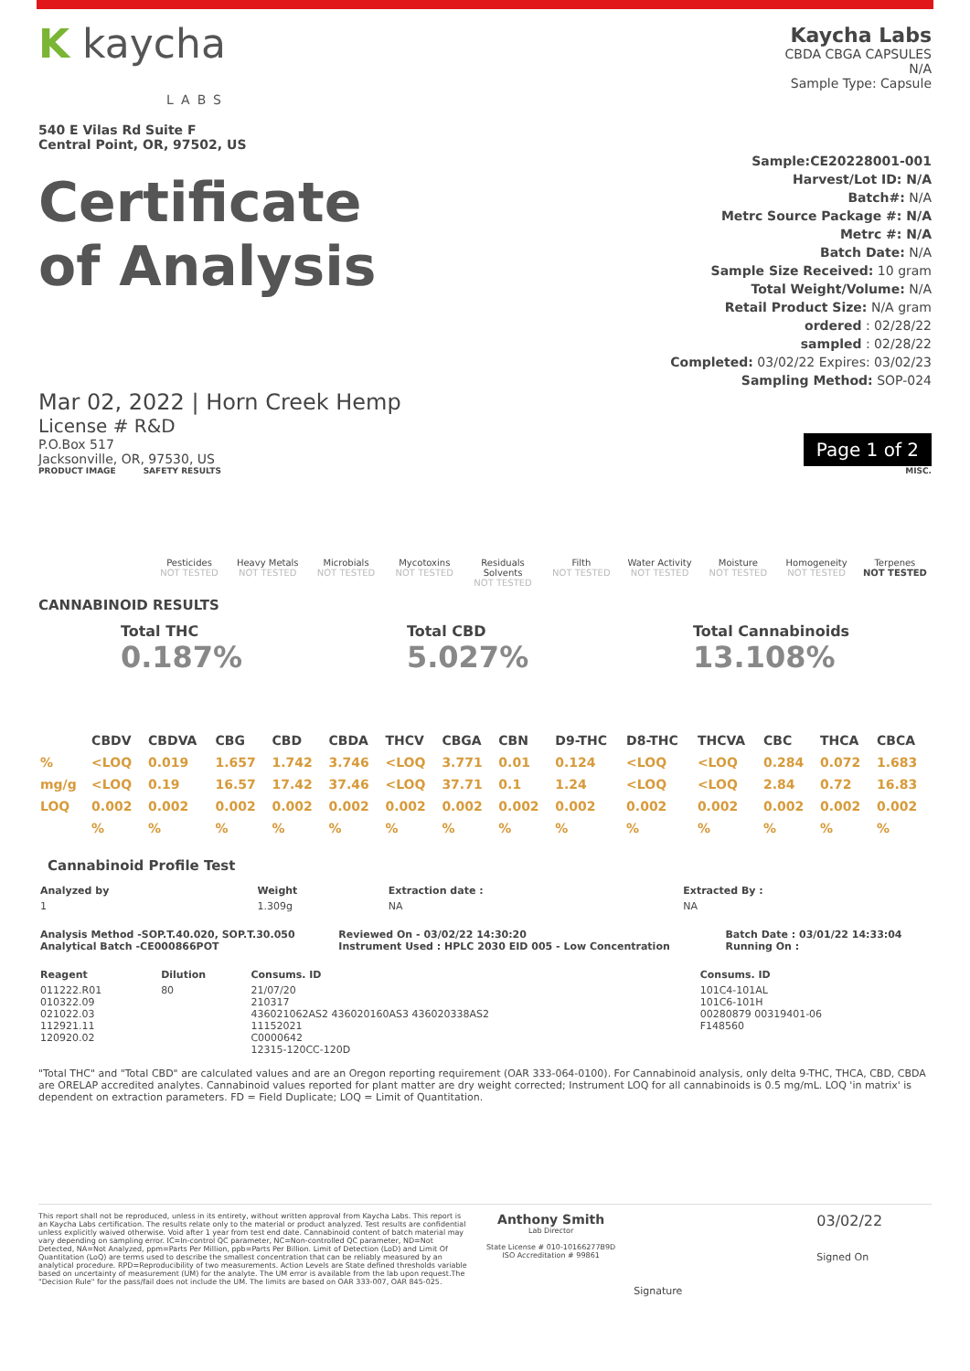K kaycha
LABS
540 E Vilas Rd Suite F
Central Point, OR, 97502, US
Kaycha Labs
CBDA CBGA CAPSULES
N/A
Sample Type: Capsule
Certificate
of Analysis
Sample:CE20228001-001
Harvest/Lot ID: N/A
Batch#: N/A
Metrc Source Package #: N/A
Metrc #: N/A
Batch Date: N/A
Sample Size Received: 10 gram
Total Weight/Volume: N/A
Retail Product Size: N/A gram
ordered : 02/28/22
sampled : 02/28/22
Completed: 03/02/22 Expires: 03/02/23
Sampling Method: SOP-024
Mar 02, 2022 | Horn Creek Hemp
License # R&D
P.O.Box 517
Jacksonville, OR, 97530, US
Page 1 of 2
PRODUCT IMAGE SAFETY RESULTS MISC.
Pesticides
NOT TESTED
Heavy Metals
NOT TESTED
Microbials
NOT TESTED
Mycotoxins
NOT TESTED
Residuals Solvents
NOT TESTED
Filth
NOT TESTED
Water Activity
NOT TESTED
Moisture
NOT TESTED
Homogeneity
NOT TESTED
Terpenes
NOT TESTED
CANNABINOID RESULTS
Total THC
0.187%
Total CBD
5.027%
Total Cannabinoids
13.108%
| | CBDV | CBDVA | CBG | CBD | CBDA | THCV | CBGA | CBN | D9-THC | D8-THC | THCVA | CBC | THCA | CBCA |
| --- | --- | --- | --- | --- | --- | --- | --- | --- | --- | --- | --- | --- | --- | --- |
| % | <LOQ | 0.019 | 1.657 | 1.742 | 3.746 | <LOQ | 3.771 | 0.01 | 0.124 | <LOQ | <LOQ | 0.284 | 0.072 | 1.683 |
| mg/g | <LOQ | 0.19 | 16.57 | 17.42 | 37.46 | <LOQ | 37.71 | 0.1 | 1.24 | <LOQ | <LOQ | 2.84 | 0.72 | 16.83 |
| LOQ | 0.002 | 0.002 | 0.002 | 0.002 | 0.002 | 0.002 | 0.002 | 0.002 | 0.002 | 0.002 | 0.002 | 0.002 | 0.002 | 0.002 |
| | % | % | % | % | % | % | % | % | % | % | % | % | % | % |
Cannabinoid Profile Test
| Analyzed by | Weight | Extraction date : | Extracted By : |
| --- | --- | --- | --- |
| 1 | 1.309g | NA | NA |
| Analysis Method -SOP.T.40.020, SOP.T.30.050 Analytical Batch -CE000866POT | Reviewed On - 03/02/22 14:30:20 Instrument Used : HPLC 2030 EID 005 - Low Concentration | Batch Date : 03/01/22 14:33:04 Running On : |
| --- | --- | --- |
| Reagent | Dilution | Consums. ID | Consums. ID |
| --- | --- | --- | --- |
| 011222.R01 010322.09 021022.03 112921.11 120920.02 | 80 | 21/07/20 210317 436021062AS2 436020160AS3 436020338AS2 11152021 C0000642 12315-120CC-120D | 101C4-101AL 101C6-101H 00280879 00319401-06 F148560 |
"Total THC" and "Total CBD" are calculated values and are an Oregon reporting requirement (OAR 333-064-0100). For Cannabinoid analysis, only delta 9-THC, THCA, CBD, CBDA are ORELAP accredited analytes. Cannabinoid values reported for plant matter are dry weight corrected; Instrument LOQ for all cannabinoids is 0.5 mg/mL. LOQ 'in matrix' is dependent on extraction parameters. FD = Field Duplicate; LOQ = Limit of Quantitation.
This report shall not be reproduced, unless in its entirety, without written approval from Kaycha Labs. This report is an Kaycha Labs certification. The results relate only to the material or product analyzed. Test results are confidential unless explicitly waived otherwise. Void after 1 year from test end date. Cannabinoid content of batch material may vary depending on sampling error. IC=In-control QC parameter, NC=Non-controlled QC parameter, ND=Not Detected, NA=Not Analyzed, ppm=Parts Per Million, ppb=Parts Per Billion. Limit of Detection (LoD) and Limit Of Quantitation (LoQ) are terms used to describe the smallest concentration that can be reliably measured by an analytical procedure. RPD=Reproducibility of two measurements. Action Levels are State defined thresholds variable based on uncertainty of measurement (UM) for the analyte. The UM error is available from the lab upon request.The "Decision Rule" for the pass/fail does not include the UM. The limits are based on OAR 333-007, OAR 845-025.
Anthony Smith
Lab Director
State License # 010-10166277B9D
ISO Accreditation # 99861
Signature
03/02/22
Signed On